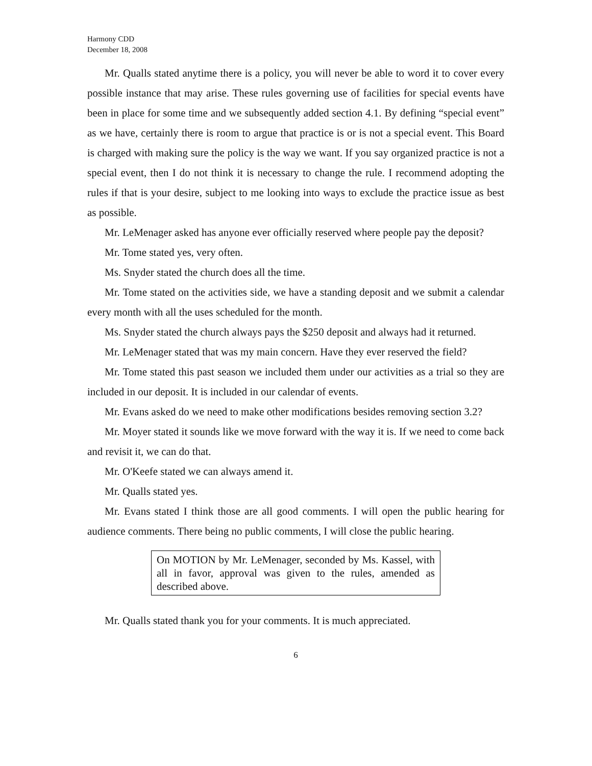Harmony CDD
December 18, 2008
Mr. Qualls stated anytime there is a policy, you will never be able to word it to cover every possible instance that may arise. These rules governing use of facilities for special events have been in place for some time and we subsequently added section 4.1. By defining “special event” as we have, certainly there is room to argue that practice is or is not a special event. This Board is charged with making sure the policy is the way we want. If you say organized practice is not a special event, then I do not think it is necessary to change the rule. I recommend adopting the rules if that is your desire, subject to me looking into ways to exclude the practice issue as best as possible.
Mr. LeMenager asked has anyone ever officially reserved where people pay the deposit?
Mr. Tome stated yes, very often.
Ms. Snyder stated the church does all the time.
Mr. Tome stated on the activities side, we have a standing deposit and we submit a calendar every month with all the uses scheduled for the month.
Ms. Snyder stated the church always pays the $250 deposit and always had it returned.
Mr. LeMenager stated that was my main concern. Have they ever reserved the field?
Mr. Tome stated this past season we included them under our activities as a trial so they are included in our deposit. It is included in our calendar of events.
Mr. Evans asked do we need to make other modifications besides removing section 3.2?
Mr. Moyer stated it sounds like we move forward with the way it is. If we need to come back and revisit it, we can do that.
Mr. O'Keefe stated we can always amend it.
Mr. Qualls stated yes.
Mr. Evans stated I think those are all good comments. I will open the public hearing for audience comments. There being no public comments, I will close the public hearing.
On MOTION by Mr. LeMenager, seconded by Ms. Kassel, with all in favor, approval was given to the rules, amended as described above.
Mr. Qualls stated thank you for your comments. It is much appreciated.
6